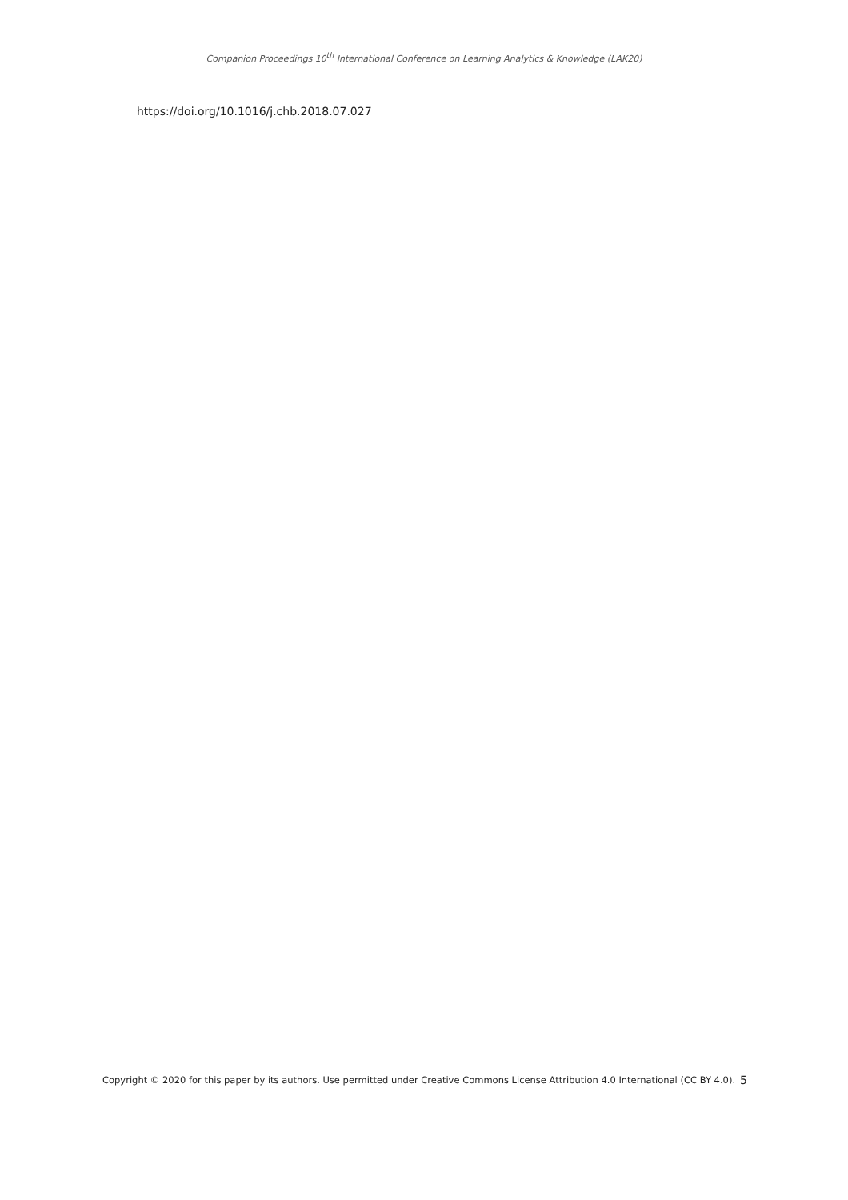Companion Proceedings 10<sup>th</sup> International Conference on Learning Analytics & Knowledge (LAK20)
https://doi.org/10.1016/j.chb.2018.07.027
5 Copyright © 2020 for this paper by its authors. Use permitted under Creative Commons License Attribution 4.0 International (CC BY 4.0).